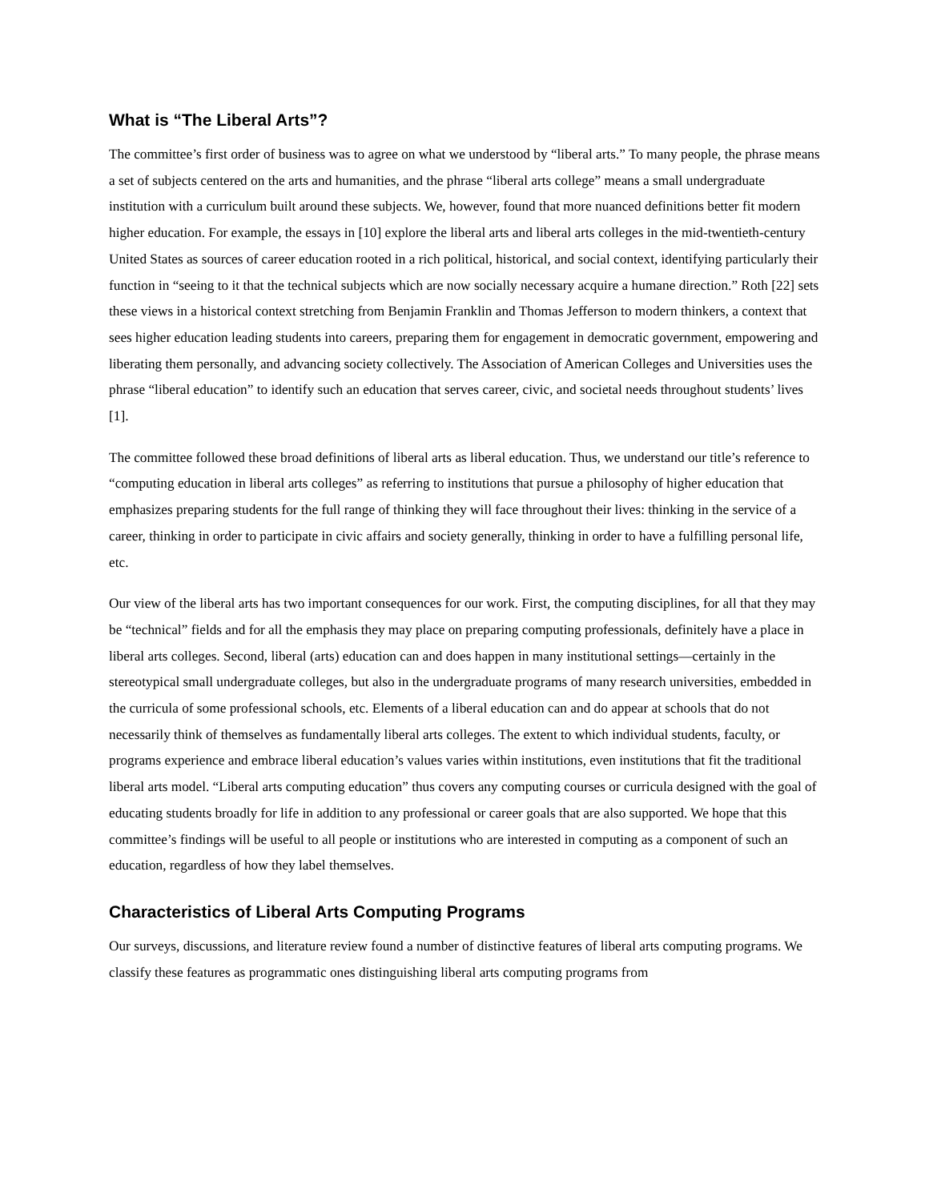What is “The Liberal Arts”?
The committee’s first order of business was to agree on what we understood by “liberal arts.” To many people, the phrase means a set of subjects centered on the arts and humanities, and the phrase “liberal arts college” means a small undergraduate institution with a curriculum built around these subjects. We, however, found that more nuanced definitions better fit modern higher education. For example, the essays in [10] explore the liberal arts and liberal arts colleges in the mid-twentieth-century United States as sources of career education rooted in a rich political, historical, and social context, identifying particularly their function in “seeing to it that the technical subjects which are now socially necessary acquire a humane direction.” Roth [22] sets these views in a historical context stretching from Benjamin Franklin and Thomas Jefferson to modern thinkers, a context that sees higher education leading students into careers, preparing them for engagement in democratic government, empowering and liberating them personally, and advancing society collectively. The Association of American Colleges and Universities uses the phrase “liberal education” to identify such an education that serves career, civic, and societal needs throughout students’ lives [1].
The committee followed these broad definitions of liberal arts as liberal education. Thus, we understand our title’s reference to “computing education in liberal arts colleges” as referring to institutions that pursue a philosophy of higher education that emphasizes preparing students for the full range of thinking they will face throughout their lives: thinking in the service of a career, thinking in order to participate in civic affairs and society generally, thinking in order to have a fulfilling personal life, etc.
Our view of the liberal arts has two important consequences for our work. First, the computing disciplines, for all that they may be “technical” fields and for all the emphasis they may place on preparing computing professionals, definitely have a place in liberal arts colleges. Second, liberal (arts) education can and does happen in many institutional settings—certainly in the stereotypical small undergraduate colleges, but also in the undergraduate programs of many research universities, embedded in the curricula of some professional schools, etc. Elements of a liberal education can and do appear at schools that do not necessarily think of themselves as fundamentally liberal arts colleges. The extent to which individual students, faculty, or programs experience and embrace liberal education’s values varies within institutions, even institutions that fit the traditional liberal arts model. “Liberal arts computing education” thus covers any computing courses or curricula designed with the goal of educating students broadly for life in addition to any professional or career goals that are also supported. We hope that this committee’s findings will be useful to all people or institutions who are interested in computing as a component of such an education, regardless of how they label themselves.
Characteristics of Liberal Arts Computing Programs
Our surveys, discussions, and literature review found a number of distinctive features of liberal arts computing programs. We classify these features as programmatic ones distinguishing liberal arts computing programs from